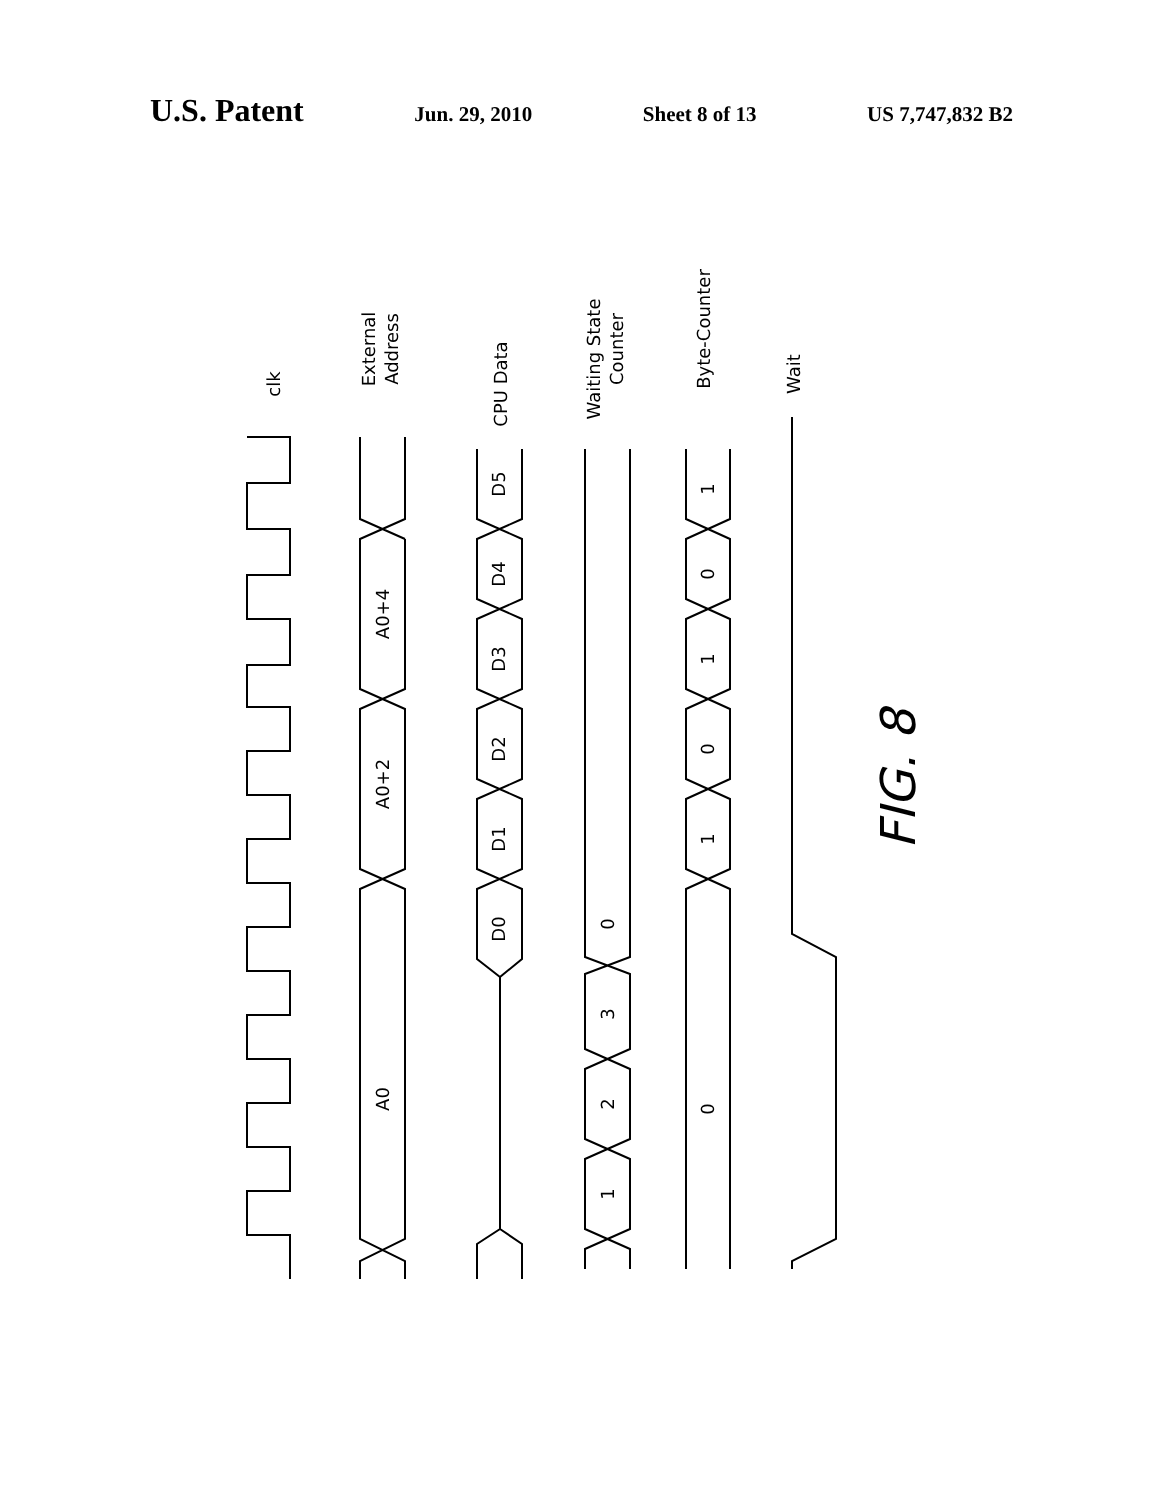U.S. Patent Jun. 29, 2010 Sheet 8 of 13 US 7,747,832 B2
clk
External
Address
CPU Data
Waiting State
Counter
Byte-Counter
Wait
A0
A0+2
A0+4
D5
D4
D3
D2
D1
D0
0
3
2
1
1
0
1
0
1
0
FIG. 8